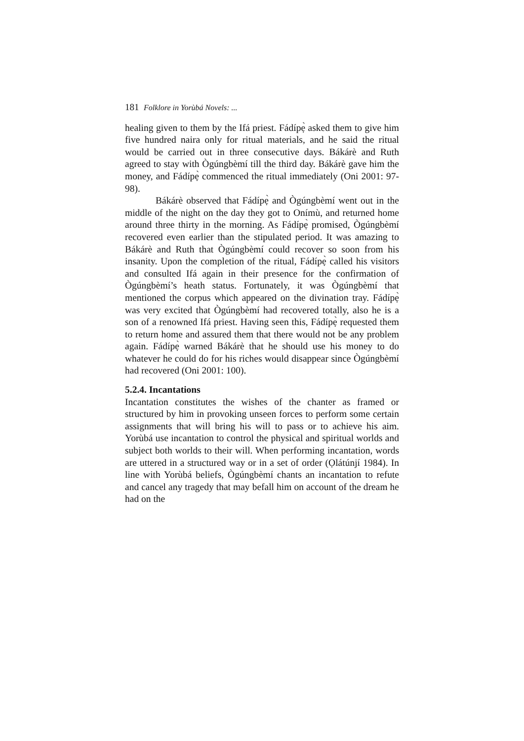181 Folklore in Yorùbá Novels: ...
healing given to them by the Ifá priest. Fádípẹ̀ asked them to give him five hundred naira only for ritual materials, and he said the ritual would be carried out in three consecutive days. Bákárè and Ruth agreed to stay with Ògúngbèmí till the third day. Bákárè gave him the money, and Fádípẹ̀ commenced the ritual immediately (Oni 2001: 97-98).
Bákárè observed that Fádípẹ̀ and Ògúngbèmí went out in the middle of the night on the day they got to Onímù, and returned home around three thirty in the morning. As Fádípẹ̀ promised, Ògúngbèmí recovered even earlier than the stipulated period. It was amazing to Bákárè and Ruth that Ògúngbèmí could recover so soon from his insanity. Upon the completion of the ritual, Fádípẹ̀ called his visitors and consulted Ifá again in their presence for the confirmation of Ògúngbèmí’s heath status. Fortunately, it was Ògúngbèmí that mentioned the corpus which appeared on the divination tray. Fádípẹ̀ was very excited that Ògúngbèmí had recovered totally, also he is a son of a renowned Ifá priest. Having seen this, Fádípẹ̀ requested them to return home and assured them that there would not be any problem again. Fádípẹ̀ warned Bákárè that he should use his money to do whatever he could do for his riches would disappear since Ògúngbèmí had recovered (Oni 2001: 100).
5.2.4. Incantations
Incantation constitutes the wishes of the chanter as framed or structured by him in provoking unseen forces to perform some certain assignments that will bring his will to pass or to achieve his aim. Yorùbá use incantation to control the physical and spiritual worlds and subject both worlds to their will. When performing incantation, words are uttered in a structured way or in a set of order (Ọlátúnjí 1984). In line with Yorùbá beliefs, Ògúngbèmí chants an incantation to refute and cancel any tragedy that may befall him on account of the dream he had on the